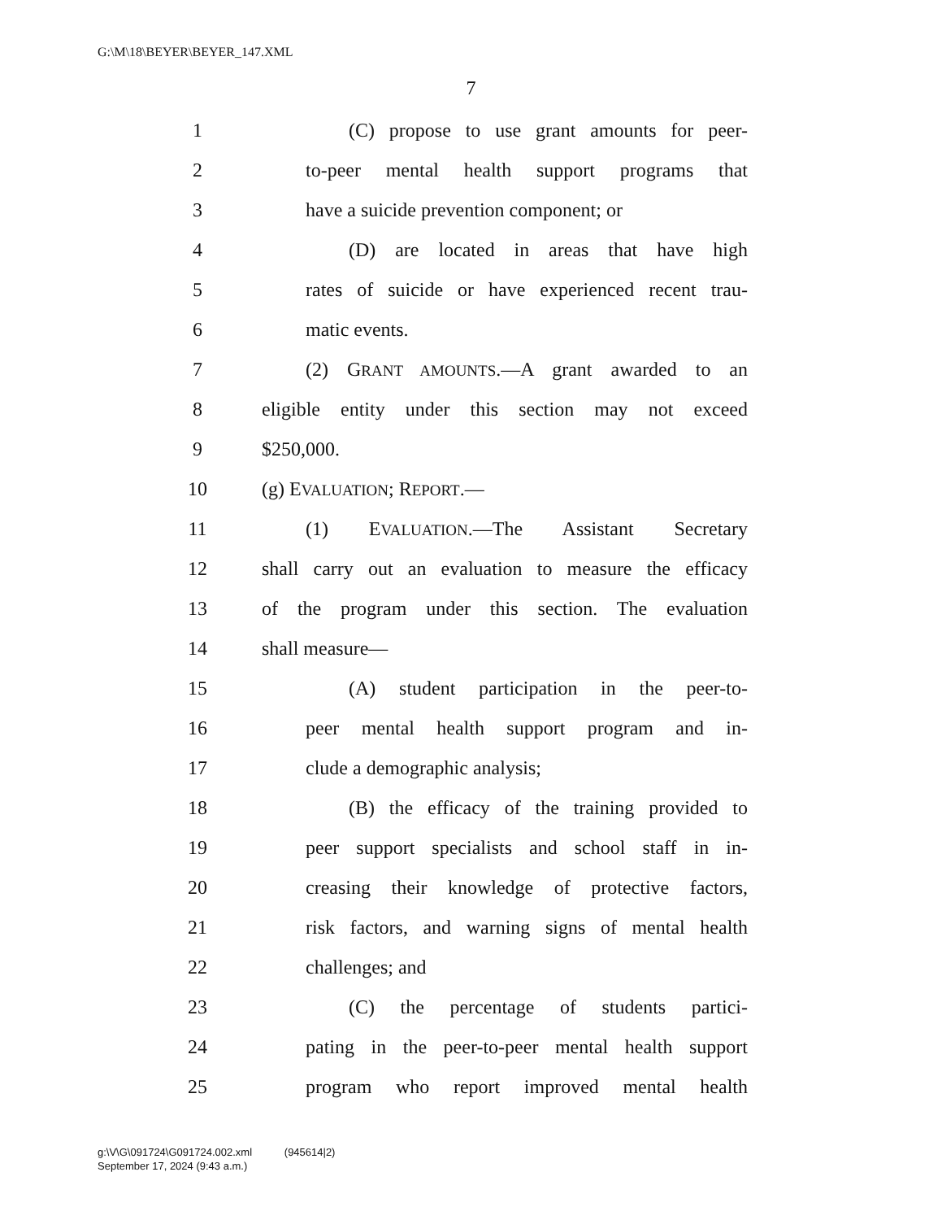G:\M\18\BEYER\BEYER_147.XML
7
1 (C) propose to use grant amounts for peer-
2 to-peer mental health support programs that
3 have a suicide prevention component; or
4 (D) are located in areas that have high
5 rates of suicide or have experienced recent trau-
6 matic events.
7 (2) GRANT AMOUNTS.—A grant awarded to an
8 eligible entity under this section may not exceed
9 $250,000.
10 (g) EVALUATION; REPORT.—
11 (1) EVALUATION.—The Assistant Secretary
12 shall carry out an evaluation to measure the efficacy
13 of the program under this section. The evaluation
14 shall measure—
15 (A) student participation in the peer-to-
16 peer mental health support program and in-
17 clude a demographic analysis;
18 (B) the efficacy of the training provided to
19 peer support specialists and school staff in in-
20 creasing their knowledge of protective factors,
21 risk factors, and warning signs of mental health
22 challenges; and
23 (C) the percentage of students partici-
24 pating in the peer-to-peer mental health support
25 program who report improved mental health
g:\V\G\091724\G091724.002.xml (945614|2)
September 17, 2024 (9:43 a.m.)